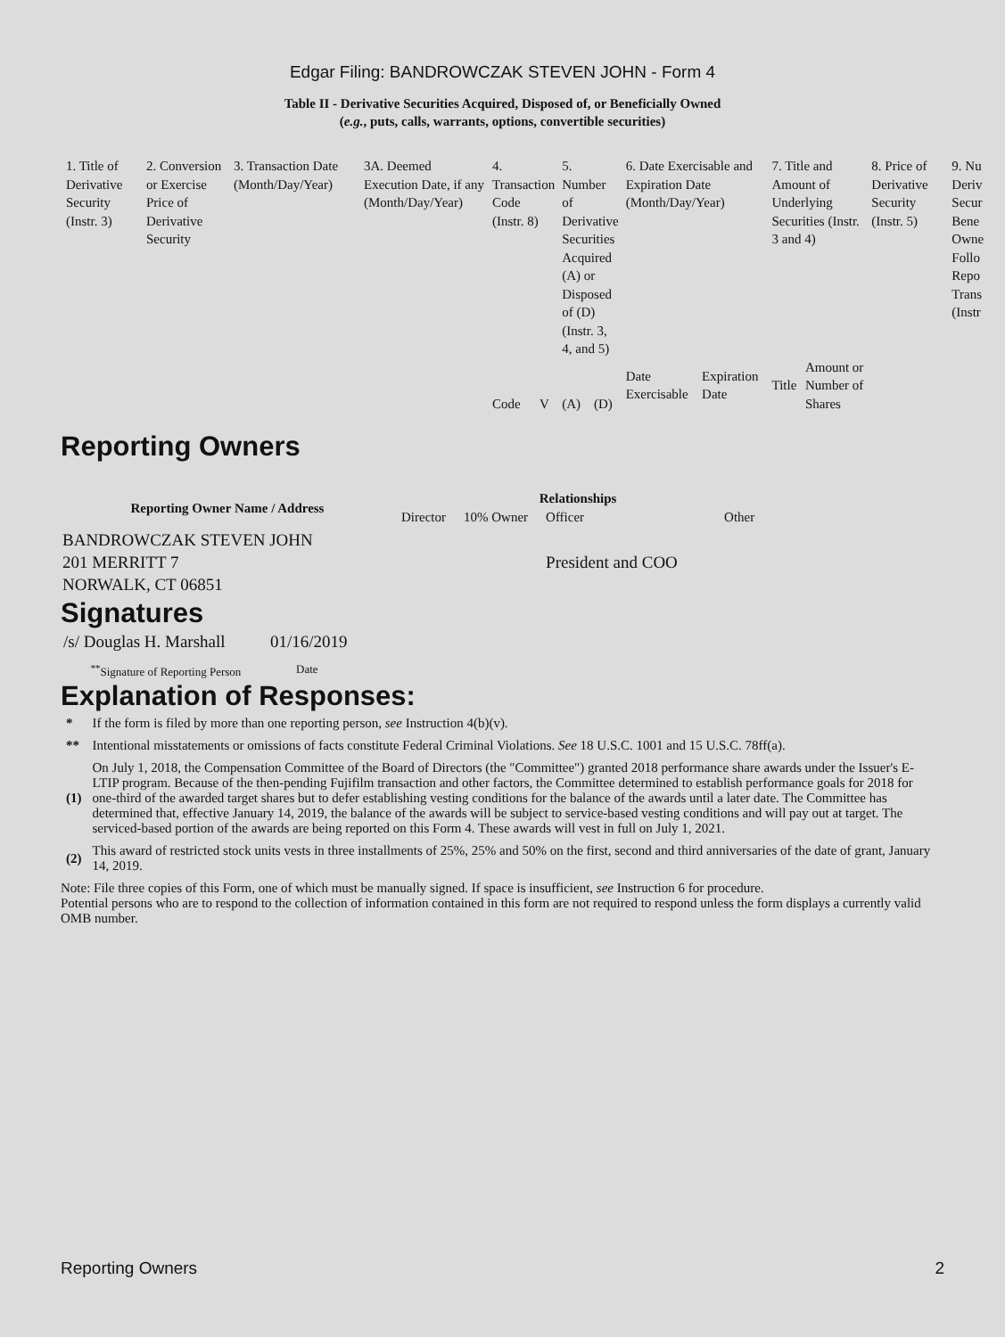Edgar Filing: BANDROWCZAK STEVEN JOHN - Form 4
Table II - Derivative Securities Acquired, Disposed of, or Beneficially Owned
(e.g., puts, calls, warrants, options, convertible securities)
| 1. Title of Derivative Security (Instr. 3) | 2. Conversion or Exercise Price of Derivative Security | 3. Transaction Date (Month/Day/Year) | 3A. Deemed Execution Date, if any (Month/Day/Year) | 4. Transaction Code (Instr. 8) | | 5. Number of Derivative Securities Acquired (A) or Disposed of (D) (Instr. 3, 4, and 5) | | 6. Date Exercisable and Expiration Date (Month/Day/Year) | | 7. Title and Amount of Underlying Securities (Instr. 3 and 4) | | 8. Price of Derivative Security (Instr. 5) | 9. Nu Deriv Secur Bene Owne Follo Repo Trans (Instr |
| | | | | Code | V | (A) | (D) | Date Exercisable | Expiration Date | Title | Amount or Number of Shares | | |
Reporting Owners
| Reporting Owner Name / Address | Relationships | | | |
| --- | --- | --- | --- | --- |
| | Director | 10% Owner | Officer | Other |
| BANDROWCZAK STEVEN JOHN 201 MERRITT 7 NORWALK, CT 06851 | | | President and COO | |
Signatures
| /s/ Douglas H. Marshall | 01/16/2019 |
| <sup>**</sup> Signature of Reporting Person | Date |
Explanation of Responses:
| * | If the form is filed by more than one reporting person, see Instruction 4(b)(v). |
| ** | Intentional misstatements or omissions of facts constitute Federal Criminal Violations. See 18 U.S.C. 1001 and 15 U.S.C. 78ff(a). |
| (1) | On July 1, 2018, the Compensation Committee of the Board of Directors (the "Committee") granted 2018 performance share awards under the Issuer's E-LTIP program. Because of the then-pending Fujifilm transaction and other factors, the Committee determined to establish performance goals for 2018 for one-third of the awarded target shares but to defer establishing vesting conditions for the balance of the awards until a later date. The Committee has determined that, effective January 14, 2019, the balance of the awards will be subject to service-based vesting conditions and will pay out at target. The serviced-based portion of the awards are being reported on this Form 4. These awards will vest in full on July 1, 2021. |
| (2) | This award of restricted stock units vests in three installments of 25%, 25% and 50% on the first, second and third anniversaries of the date of grant, January 14, 2019. |
Note: File three copies of this Form, one of which must be manually signed. If space is insufficient, see Instruction 6 for procedure.
Potential persons who are to respond to the collection of information contained in this form are not required to respond unless the form displays a currently valid OMB number.
Reporting Owners 2